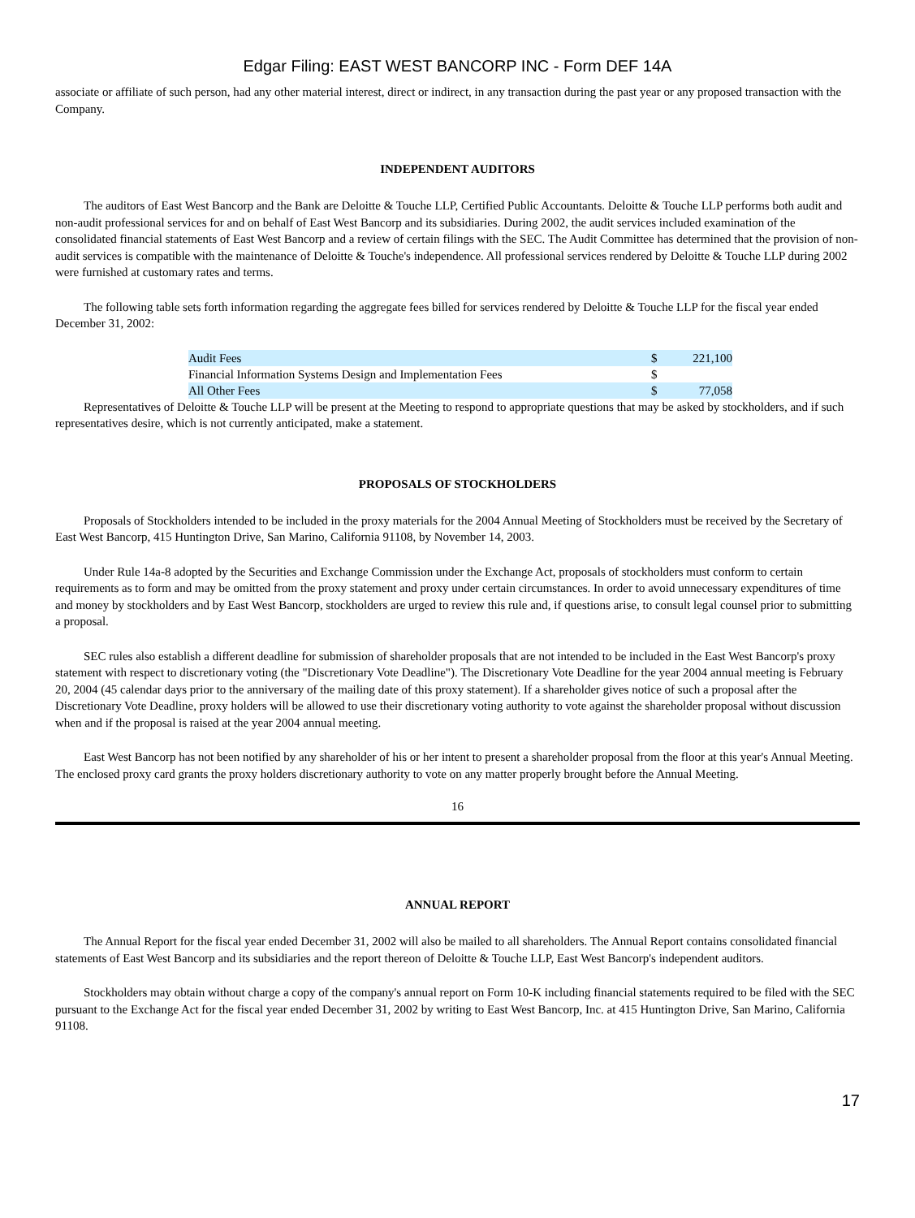Edgar Filing: EAST WEST BANCORP INC - Form DEF 14A
associate or affiliate of such person, had any other material interest, direct or indirect, in any transaction during the past year or any proposed transaction with the Company.
INDEPENDENT AUDITORS
The auditors of East West Bancorp and the Bank are Deloitte & Touche LLP, Certified Public Accountants. Deloitte & Touche LLP performs both audit and non-audit professional services for and on behalf of East West Bancorp and its subsidiaries. During 2002, the audit services included examination of the consolidated financial statements of East West Bancorp and a review of certain filings with the SEC. The Audit Committee has determined that the provision of non-audit services is compatible with the maintenance of Deloitte & Touche's independence. All professional services rendered by Deloitte & Touche LLP during 2002 were furnished at customary rates and terms.
The following table sets forth information regarding the aggregate fees billed for services rendered by Deloitte & Touche LLP for the fiscal year ended December 31, 2002:
| Audit Fees | $ | 221,100 |
| Financial Information Systems Design and Implementation Fees | $ | |
| All Other Fees | $ | 77,058 |
Representatives of Deloitte & Touche LLP will be present at the Meeting to respond to appropriate questions that may be asked by stockholders, and if such representatives desire, which is not currently anticipated, make a statement.
PROPOSALS OF STOCKHOLDERS
Proposals of Stockholders intended to be included in the proxy materials for the 2004 Annual Meeting of Stockholders must be received by the Secretary of East West Bancorp, 415 Huntington Drive, San Marino, California 91108, by November 14, 2003.
Under Rule 14a-8 adopted by the Securities and Exchange Commission under the Exchange Act, proposals of stockholders must conform to certain requirements as to form and may be omitted from the proxy statement and proxy under certain circumstances. In order to avoid unnecessary expenditures of time and money by stockholders and by East West Bancorp, stockholders are urged to review this rule and, if questions arise, to consult legal counsel prior to submitting a proposal.
SEC rules also establish a different deadline for submission of shareholder proposals that are not intended to be included in the East West Bancorp's proxy statement with respect to discretionary voting (the "Discretionary Vote Deadline"). The Discretionary Vote Deadline for the year 2004 annual meeting is February 20, 2004 (45 calendar days prior to the anniversary of the mailing date of this proxy statement). If a shareholder gives notice of such a proposal after the Discretionary Vote Deadline, proxy holders will be allowed to use their discretionary voting authority to vote against the shareholder proposal without discussion when and if the proposal is raised at the year 2004 annual meeting.
East West Bancorp has not been notified by any shareholder of his or her intent to present a shareholder proposal from the floor at this year's Annual Meeting. The enclosed proxy card grants the proxy holders discretionary authority to vote on any matter properly brought before the Annual Meeting.
16
ANNUAL REPORT
The Annual Report for the fiscal year ended December 31, 2002 will also be mailed to all shareholders. The Annual Report contains consolidated financial statements of East West Bancorp and its subsidiaries and the report thereon of Deloitte & Touche LLP, East West Bancorp's independent auditors.
Stockholders may obtain without charge a copy of the company's annual report on Form 10-K including financial statements required to be filed with the SEC pursuant to the Exchange Act for the fiscal year ended December 31, 2002 by writing to East West Bancorp, Inc. at 415 Huntington Drive, San Marino, California 91108.
17